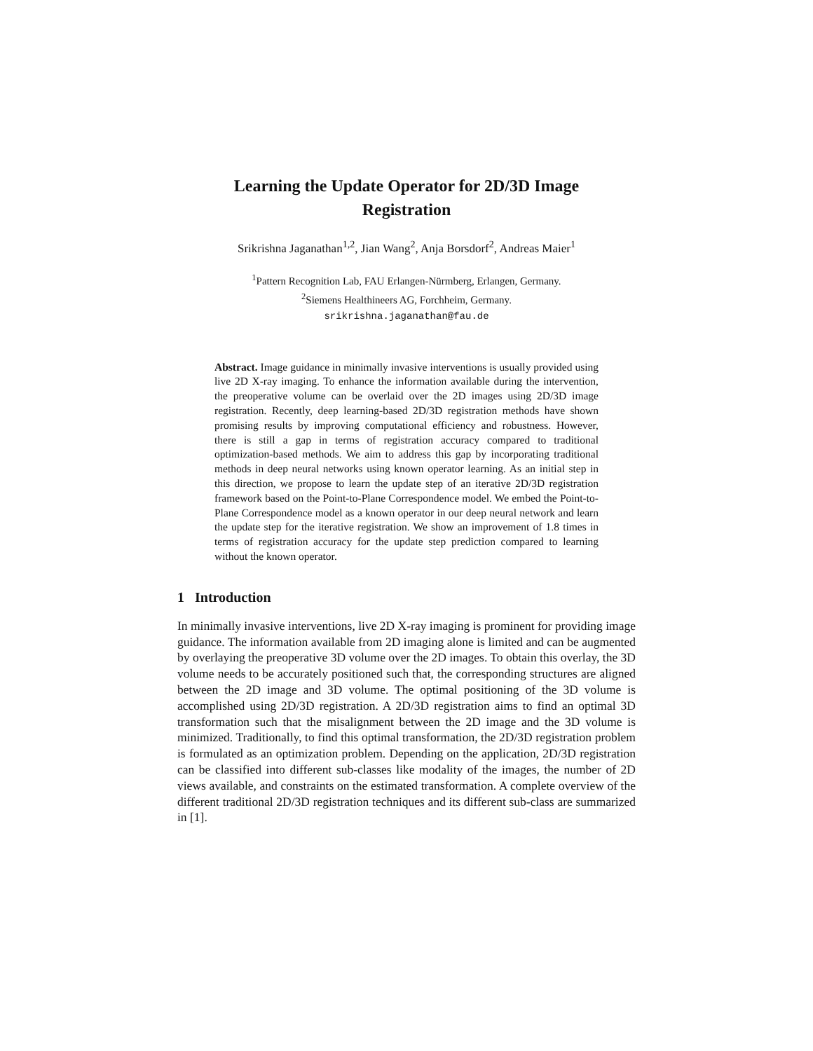Learning the Update Operator for 2D/3D Image Registration
Srikrishna Jaganathan<sup>1,2</sup>, Jian Wang<sup>2</sup>, Anja Borsdorf<sup>2</sup>, Andreas Maier<sup>1</sup>
<sup>1</sup> Pattern Recognition Lab, FAU Erlangen-Nürmberg, Erlangen, Germany.
<sup>2</sup> Siemens Healthineers AG, Forchheim, Germany.
srikrishna.jaganathan@fau.de
Abstract. Image guidance in minimally invasive interventions is usually provided using live 2D X-ray imaging. To enhance the information available during the intervention, the preoperative volume can be overlaid over the 2D images using 2D/3D image registration. Recently, deep learning-based 2D/3D registration methods have shown promising results by improving computational efficiency and robustness. However, there is still a gap in terms of registration accuracy compared to traditional optimization-based methods. We aim to address this gap by incorporating traditional methods in deep neural networks using known operator learning. As an initial step in this direction, we propose to learn the update step of an iterative 2D/3D registration framework based on the Point-to-Plane Correspondence model. We embed the Point-to-Plane Correspondence model as a known operator in our deep neural network and learn the update step for the iterative registration. We show an improvement of 1.8 times in terms of registration accuracy for the update step prediction compared to learning without the known operator.
1 Introduction
In minimally invasive interventions, live 2D X-ray imaging is prominent for providing image guidance. The information available from 2D imaging alone is limited and can be augmented by overlaying the preoperative 3D volume over the 2D images. To obtain this overlay, the 3D volume needs to be accurately positioned such that, the corresponding structures are aligned between the 2D image and 3D volume. The optimal positioning of the 3D volume is accomplished using 2D/3D registration. A 2D/3D registration aims to find an optimal 3D transformation such that the misalignment between the 2D image and the 3D volume is minimized. Traditionally, to find this optimal transformation, the 2D/3D registration problem is formulated as an optimization problem. Depending on the application, 2D/3D registration can be classified into different sub-classes like modality of the images, the number of 2D views available, and constraints on the estimated transformation. A complete overview of the different traditional 2D/3D registration techniques and its different sub-class are summarized in [1].